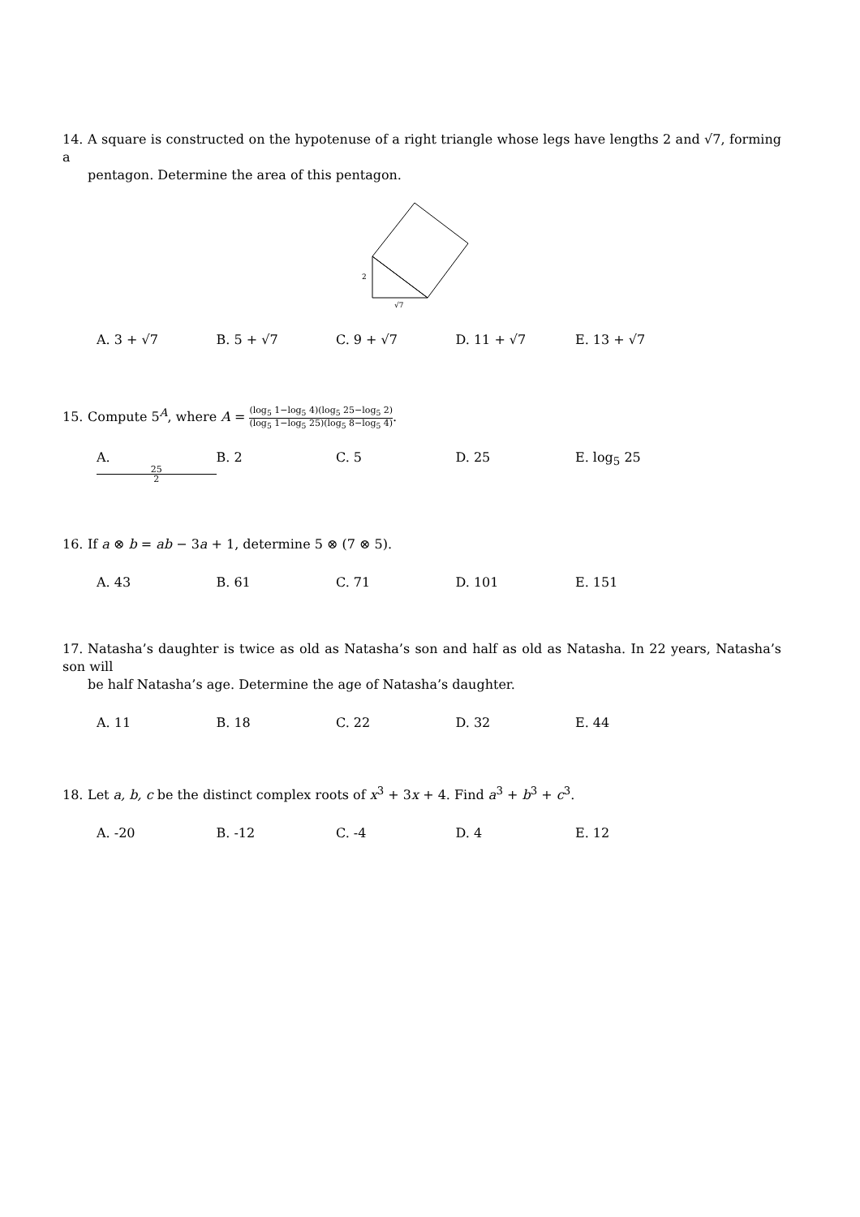14. A square is constructed on the hypotenuse of a right triangle whose legs have lengths 2 and √7, forming a
pentagon. Determine the area of this pentagon.
2
√7
A. 3 + √7 B. 5 + √7 C. 9 + √7 D. 11 + √7 E. 13 + √7
15. Compute 5<sup>A</sup>, where A =
(log<sub>5</sub> 1−log<sub>5</sub> 4)(log<sub>5</sub> 25−log<sub>5</sub> 2)
(log<sub>5</sub> 1−log<sub>5</sub> 25)(log<sub>5</sub> 8−log<sub>5</sub> 4)
.
A.
25
2
B. 2 C. 5 D. 25 E. log<sub>5</sub> 25
16. If a ⊗ b = ab − 3a + 1, determine 5 ⊗ (7 ⊗ 5).
A. 43 B. 61 C. 71 D. 101 E. 151
17. Natasha’s daughter is twice as old as Natasha’s son and half as old as Natasha. In 22 years, Natasha’s son will
be half Natasha’s age. Determine the age of Natasha’s daughter.
A. 11 B. 18 C. 22 D. 32 E. 44
18. Let a, b, c be the distinct complex roots of x<sup>3</sup> + 3x + 4. Find a<sup>3</sup> + b<sup>3</sup> + c<sup>3</sup>.
A. -20 B. -12 C. -4 D. 4 E. 12